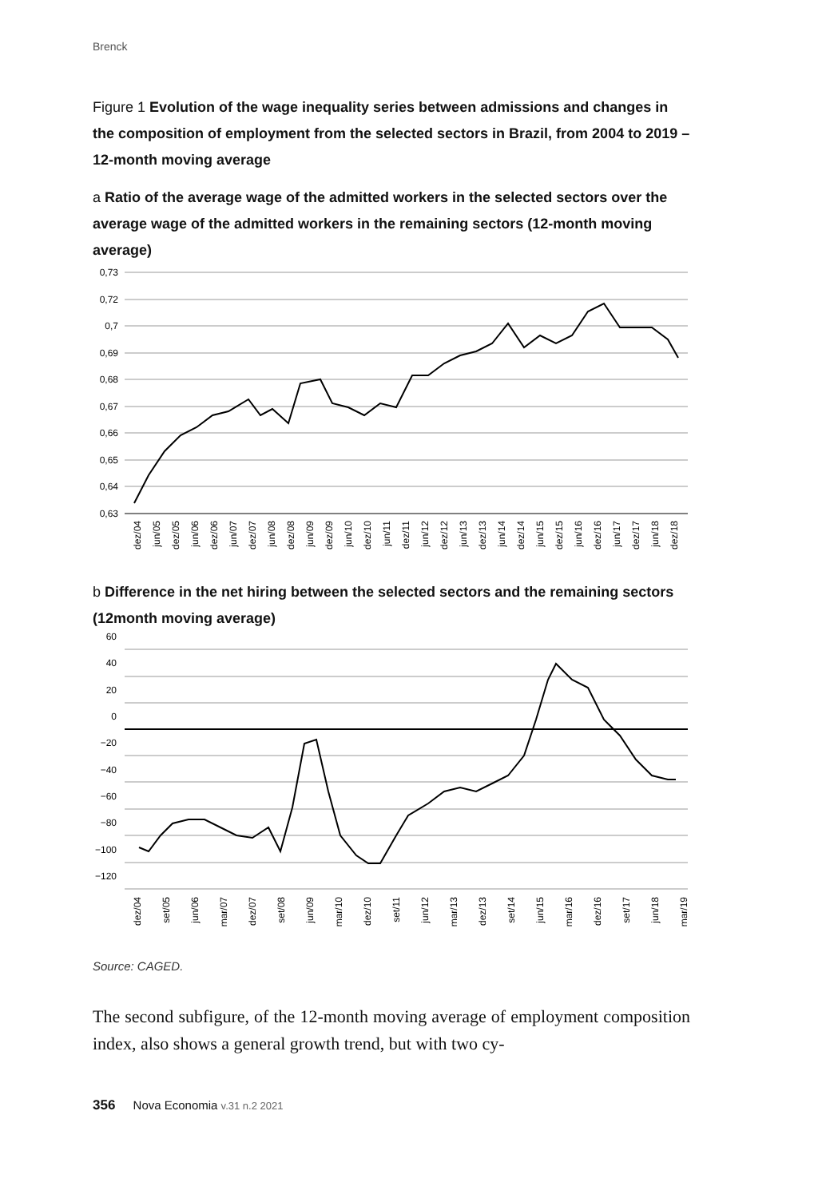Brenck
Figure 1 Evolution of the wage inequality series between admissions and changes in the composition of employment from the selected sectors in Brazil, from 2004 to 2019 – 12-month moving average
a Ratio of the average wage of the admitted workers in the selected sectors over the average wage of the admitted workers in the remaining sectors (12-month moving average)
0,73
0,72
0,7
0,69
0,68
0,67
0,66
0,65
0,64
0,63
dez/04
jun/05
dez/05
jun/06
dez/06
jun/07
dez/07
jun/08
dez/08
jun/09
dez/09
jun/10
dez/10
jun/11
dez/11
jun/12
dez/12
jun/13
dez/13
jun/14
dez/14
jun/15
dez/15
jun/16
dez/16
jun/17
dez/17
jun/18
dez/18
b Difference in the net hiring between the selected sectors and the remaining sectors (12month moving average)
60
40
20
0
−20
−40
−60
−80
−100
−120
dez/04
set/05
jun/06
mar/07
dez/07
set/08
jun/09
mar/10
dez/10
set/11
jun/12
mar/13
dez/13
set/14
jun/15
mar/16
dez/16
set/17
jun/18
mar/19
Source: CAGED.
The second subfigure, of the 12-month moving average of employment composition index, also shows a general growth trend, but with two cy-
356 Nova Economia v.31 n.2 2021